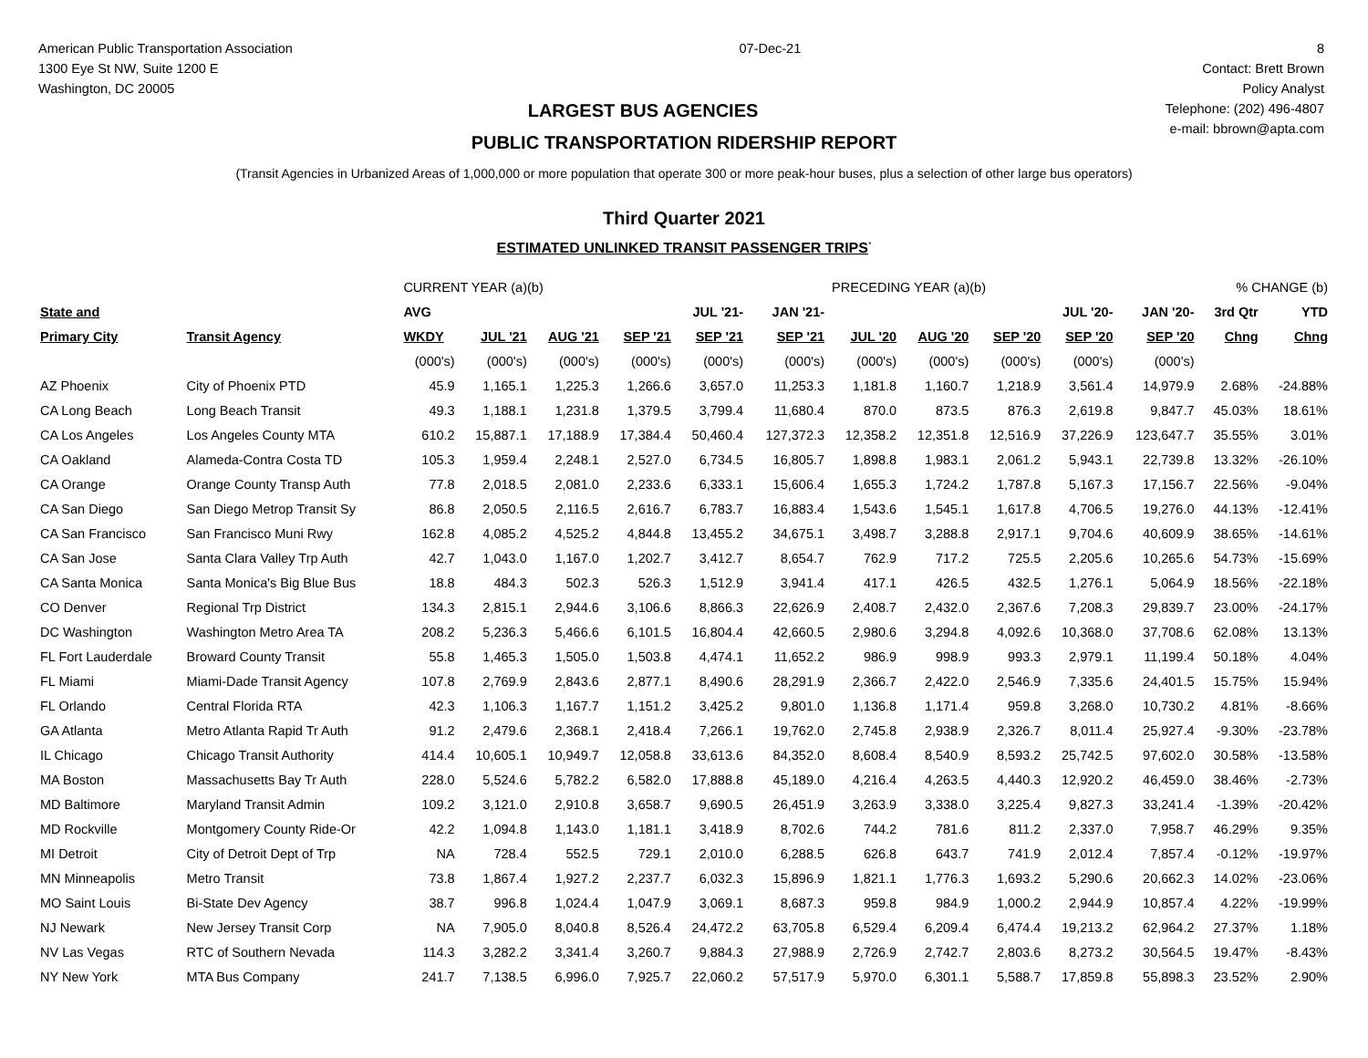American Public Transportation Association
1300 Eye St NW, Suite 1200 E
Washington, DC 20005
07-Dec-21 8
Contact: Brett Brown
Policy Analyst
Telephone: (202) 496-4807
e-mail: bbrown@apta.com
LARGEST BUS AGENCIES
PUBLIC TRANSPORTATION RIDERSHIP REPORT
(Transit Agencies in Urbanized Areas of 1,000,000 or more population that operate 300 or more peak-hour buses, plus a selection of other large bus operators)
Third Quarter 2021
ESTIMATED UNLINKED TRANSIT PASSENGER TRIPS<sup>*</sup>
| | | CURRENT YEAR (a)(b) | | | | | | PRECEDING YEAR (a)(b) | | | | | % CHANGE (b) | |
| State and | | AVG | | | | JUL '21- | JAN '21- | | | | JUL '20- | JAN '20- | 3rd Qtr | YTD |
| Primary City | Transit Agency | WKDY | JUL '21 | AUG '21 | SEP '21 | SEP '21 | SEP '21 | JUL '20 | AUG '20 | SEP '20 | SEP '20 | SEP '20 | Chng | Chng |
| | | (000's) | (000's) | (000's) | (000's) | (000's) | (000's) | (000's) | (000's) | (000's) | (000's) | (000's) | | |
| AZ Phoenix | City of Phoenix PTD | 45.9 | 1,165.1 | 1,225.3 | 1,266.6 | 3,657.0 | 11,253.3 | 1,181.8 | 1,160.7 | 1,218.9 | 3,561.4 | 14,979.9 | 2.68% | -24.88% |
| CA Long Beach | Long Beach Transit | 49.3 | 1,188.1 | 1,231.8 | 1,379.5 | 3,799.4 | 11,680.4 | 870.0 | 873.5 | 876.3 | 2,619.8 | 9,847.7 | 45.03% | 18.61% |
| CA Los Angeles | Los Angeles County MTA | 610.2 | 15,887.1 | 17,188.9 | 17,384.4 | 50,460.4 | 127,372.3 | 12,358.2 | 12,351.8 | 12,516.9 | 37,226.9 | 123,647.7 | 35.55% | 3.01% |
| CA Oakland | Alameda-Contra Costa TD | 105.3 | 1,959.4 | 2,248.1 | 2,527.0 | 6,734.5 | 16,805.7 | 1,898.8 | 1,983.1 | 2,061.2 | 5,943.1 | 22,739.8 | 13.32% | -26.10% |
| CA Orange | Orange County Transp Auth | 77.8 | 2,018.5 | 2,081.0 | 2,233.6 | 6,333.1 | 15,606.4 | 1,655.3 | 1,724.2 | 1,787.8 | 5,167.3 | 17,156.7 | 22.56% | -9.04% |
| CA San Diego | San Diego Metrop Transit Sy | 86.8 | 2,050.5 | 2,116.5 | 2,616.7 | 6,783.7 | 16,883.4 | 1,543.6 | 1,545.1 | 1,617.8 | 4,706.5 | 19,276.0 | 44.13% | -12.41% |
| CA San Francisco | San Francisco Muni Rwy | 162.8 | 4,085.2 | 4,525.2 | 4,844.8 | 13,455.2 | 34,675.1 | 3,498.7 | 3,288.8 | 2,917.1 | 9,704.6 | 40,609.9 | 38.65% | -14.61% |
| CA San Jose | Santa Clara Valley Trp Auth | 42.7 | 1,043.0 | 1,167.0 | 1,202.7 | 3,412.7 | 8,654.7 | 762.9 | 717.2 | 725.5 | 2,205.6 | 10,265.6 | 54.73% | -15.69% |
| CA Santa Monica | Santa Monica's Big Blue Bus | 18.8 | 484.3 | 502.3 | 526.3 | 1,512.9 | 3,941.4 | 417.1 | 426.5 | 432.5 | 1,276.1 | 5,064.9 | 18.56% | -22.18% |
| CO Denver | Regional Trp District | 134.3 | 2,815.1 | 2,944.6 | 3,106.6 | 8,866.3 | 22,626.9 | 2,408.7 | 2,432.0 | 2,367.6 | 7,208.3 | 29,839.7 | 23.00% | -24.17% |
| DC Washington | Washington Metro Area TA | 208.2 | 5,236.3 | 5,466.6 | 6,101.5 | 16,804.4 | 42,660.5 | 2,980.6 | 3,294.8 | 4,092.6 | 10,368.0 | 37,708.6 | 62.08% | 13.13% |
| FL Fort Lauderdale | Broward County Transit | 55.8 | 1,465.3 | 1,505.0 | 1,503.8 | 4,474.1 | 11,652.2 | 986.9 | 998.9 | 993.3 | 2,979.1 | 11,199.4 | 50.18% | 4.04% |
| FL Miami | Miami-Dade Transit Agency | 107.8 | 2,769.9 | 2,843.6 | 2,877.1 | 8,490.6 | 28,291.9 | 2,366.7 | 2,422.0 | 2,546.9 | 7,335.6 | 24,401.5 | 15.75% | 15.94% |
| FL Orlando | Central Florida RTA | 42.3 | 1,106.3 | 1,167.7 | 1,151.2 | 3,425.2 | 9,801.0 | 1,136.8 | 1,171.4 | 959.8 | 3,268.0 | 10,730.2 | 4.81% | -8.66% |
| GA Atlanta | Metro Atlanta Rapid Tr Auth | 91.2 | 2,479.6 | 2,368.1 | 2,418.4 | 7,266.1 | 19,762.0 | 2,745.8 | 2,938.9 | 2,326.7 | 8,011.4 | 25,927.4 | -9.30% | -23.78% |
| IL Chicago | Chicago Transit Authority | 414.4 | 10,605.1 | 10,949.7 | 12,058.8 | 33,613.6 | 84,352.0 | 8,608.4 | 8,540.9 | 8,593.2 | 25,742.5 | 97,602.0 | 30.58% | -13.58% |
| MA Boston | Massachusetts Bay Tr Auth | 228.0 | 5,524.6 | 5,782.2 | 6,582.0 | 17,888.8 | 45,189.0 | 4,216.4 | 4,263.5 | 4,440.3 | 12,920.2 | 46,459.0 | 38.46% | -2.73% |
| MD Baltimore | Maryland Transit Admin | 109.2 | 3,121.0 | 2,910.8 | 3,658.7 | 9,690.5 | 26,451.9 | 3,263.9 | 3,338.0 | 3,225.4 | 9,827.3 | 33,241.4 | -1.39% | -20.42% |
| MD Rockville | Montgomery County Ride-Or | 42.2 | 1,094.8 | 1,143.0 | 1,181.1 | 3,418.9 | 8,702.6 | 744.2 | 781.6 | 811.2 | 2,337.0 | 7,958.7 | 46.29% | 9.35% |
| MI Detroit | City of Detroit Dept of Trp | NA | 728.4 | 552.5 | 729.1 | 2,010.0 | 6,288.5 | 626.8 | 643.7 | 741.9 | 2,012.4 | 7,857.4 | -0.12% | -19.97% |
| MN Minneapolis | Metro Transit | 73.8 | 1,867.4 | 1,927.2 | 2,237.7 | 6,032.3 | 15,896.9 | 1,821.1 | 1,776.3 | 1,693.2 | 5,290.6 | 20,662.3 | 14.02% | -23.06% |
| MO Saint Louis | Bi-State Dev Agency | 38.7 | 996.8 | 1,024.4 | 1,047.9 | 3,069.1 | 8,687.3 | 959.8 | 984.9 | 1,000.2 | 2,944.9 | 10,857.4 | 4.22% | -19.99% |
| NJ Newark | New Jersey Transit Corp | NA | 7,905.0 | 8,040.8 | 8,526.4 | 24,472.2 | 63,705.8 | 6,529.4 | 6,209.4 | 6,474.4 | 19,213.2 | 62,964.2 | 27.37% | 1.18% |
| NV Las Vegas | RTC of Southern Nevada | 114.3 | 3,282.2 | 3,341.4 | 3,260.7 | 9,884.3 | 27,988.9 | 2,726.9 | 2,742.7 | 2,803.6 | 8,273.2 | 30,564.5 | 19.47% | -8.43% |
| NY New York | MTA Bus Company | 241.7 | 7,138.5 | 6,996.0 | 7,925.7 | 22,060.2 | 57,517.9 | 5,970.0 | 6,301.1 | 5,588.7 | 17,859.8 | 55,898.3 | 23.52% | 2.90% |